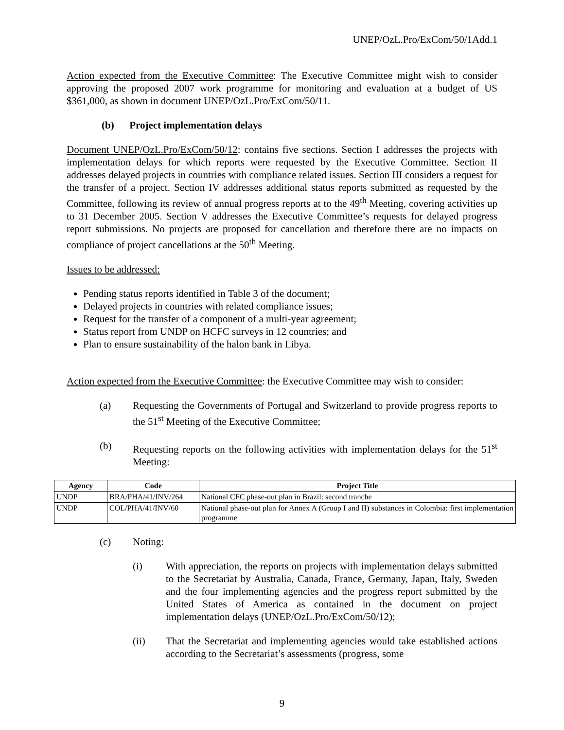UNEP/OzL.Pro/ExCom/50/1Add.1
Action expected from the Executive Committee: The Executive Committee might wish to consider approving the proposed 2007 work programme for monitoring and evaluation at a budget of US $361,000, as shown in document UNEP/OzL.Pro/ExCom/50/11.
(b) Project implementation delays
Document UNEP/OzL.Pro/ExCom/50/12: contains five sections. Section I addresses the projects with implementation delays for which reports were requested by the Executive Committee. Section II addresses delayed projects in countries with compliance related issues. Section III considers a request for the transfer of a project. Section IV addresses additional status reports submitted as requested by the Committee, following its review of annual progress reports at to the 49<sup>th</sup> Meeting, covering activities up to 31 December 2005. Section V addresses the Executive Committee’s requests for delayed progress report submissions. No projects are proposed for cancellation and therefore there are no impacts on compliance of project cancellations at the 50<sup>th</sup> Meeting.
Issues to be addressed:
Pending status reports identified in Table 3 of the document;
Delayed projects in countries with related compliance issues;
Request for the transfer of a component of a multi-year agreement;
Status report from UNDP on HCFC surveys in 12 countries; and
Plan to ensure sustainability of the halon bank in Libya.
Action expected from the Executive Committee: the Executive Committee may wish to consider:
(a) Requesting the Governments of Portugal and Switzerland to provide progress reports to the 51<sup>st</sup> Meeting of the Executive Committee;
(b) Requesting reports on the following activities with implementation delays for the 51<sup>st</sup> Meeting:
| Agency | Code | Project Title |
| --- | --- | --- |
| UNDP | BRA/PHA/41/INV/264 | National CFC phase-out plan in Brazil: second tranche |
| UNDP | COL/PHA/41/INV/60 | National phase-out plan for Annex A (Group I and II) substances in Colombia: first implementation programme |
(c) Noting:
(i) With appreciation, the reports on projects with implementation delays submitted to the Secretariat by Australia, Canada, France, Germany, Japan, Italy, Sweden and the four implementing agencies and the progress report submitted by the United States of America as contained in the document on project implementation delays (UNEP/OzL.Pro/ExCom/50/12);
(ii) That the Secretariat and implementing agencies would take established actions according to the Secretariat’s assessments (progress, some
9